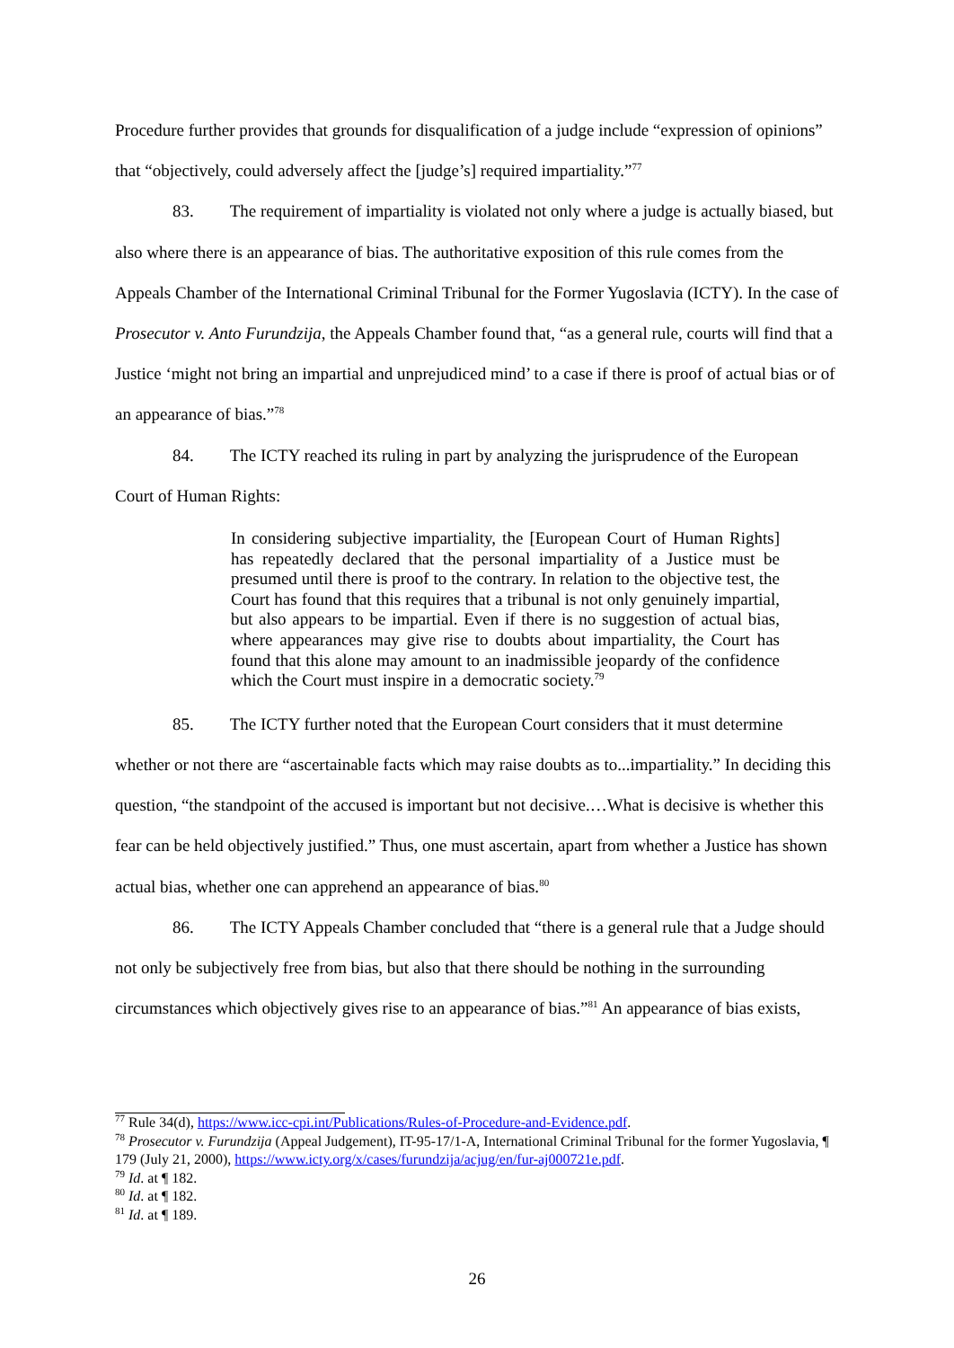Procedure further provides that grounds for disqualification of a judge include “expression of opinions” that “objectively, could adversely affect the [judge’s] required impartiality.”<sup>77</sup>
83. The requirement of impartiality is violated not only where a judge is actually biased, but also where there is an appearance of bias. The authoritative exposition of this rule comes from the Appeals Chamber of the International Criminal Tribunal for the Former Yugoslavia (ICTY). In the case of Prosecutor v. Anto Furundzija, the Appeals Chamber found that, “as a general rule, courts will find that a Justice ‘might not bring an impartial and unprejudiced mind’ to a case if there is proof of actual bias or of an appearance of bias.”<sup>78</sup>
84. The ICTY reached its ruling in part by analyzing the jurisprudence of the European Court of Human Rights:
In considering subjective impartiality, the [European Court of Human Rights] has repeatedly declared that the personal impartiality of a Justice must be presumed until there is proof to the contrary. In relation to the objective test, the Court has found that this requires that a tribunal is not only genuinely impartial, but also appears to be impartial. Even if there is no suggestion of actual bias, where appearances may give rise to doubts about impartiality, the Court has found that this alone may amount to an inadmissible jeopardy of the confidence which the Court must inspire in a democratic society.<sup>79</sup>
85. The ICTY further noted that the European Court considers that it must determine whether or not there are “ascertainable facts which may raise doubts as to...impartiality.” In deciding this question, “the standpoint of the accused is important but not decisive.…What is decisive is whether this fear can be held objectively justified.” Thus, one must ascertain, apart from whether a Justice has shown actual bias, whether one can apprehend an appearance of bias.<sup>80</sup>
86. The ICTY Appeals Chamber concluded that “there is a general rule that a Judge should not only be subjectively free from bias, but also that there should be nothing in the surrounding circumstances which objectively gives rise to an appearance of bias.”<sup>81</sup> An appearance of bias exists,
<sup>77</sup> Rule 34(d), https://www.icc-cpi.int/Publications/Rules-of-Procedure-and-Evidence.pdf.
<sup>78</sup> Prosecutor v. Furundzija (Appeal Judgement), IT-95-17/1-A, International Criminal Tribunal for the former Yugoslavia, ¶ 179 (July 21, 2000), https://www.icty.org/x/cases/furundzija/acjug/en/fur-aj000721e.pdf.
<sup>79</sup> Id. at ¶ 182.
<sup>80</sup> Id. at ¶ 182.
<sup>81</sup> Id. at ¶ 189.
26